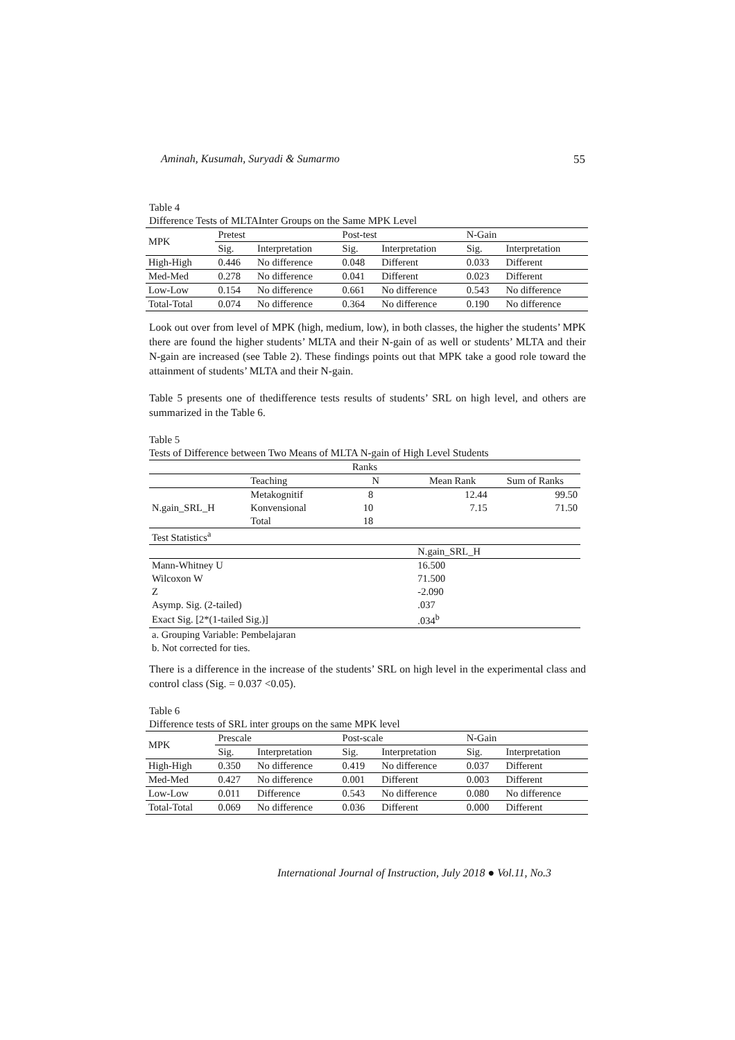Aminah, Kusumah, Suryadi & Sumarmo 55
Table 4
Difference Tests of MLTAInter Groups on the Same MPK Level
| MPK | Pretest | | Post-test | | N-Gain | |
| | Sig. | Interpretation | Sig. | Interpretation | Sig. | Interpretation |
| High-High | 0.446 | No difference | 0.048 | Different | 0.033 | Different |
| Med-Med | 0.278 | No difference | 0.041 | Different | 0.023 | Different |
| Low-Low | 0.154 | No difference | 0.661 | No difference | 0.543 | No difference |
| Total-Total | 0.074 | No difference | 0.364 | No difference | 0.190 | No difference |
Look out over from level of MPK (high, medium, low), in both classes, the higher the students’ MPK there are found the higher students’ MLTA and their N-gain of as well or students’ MLTA and their N-gain are increased (see Table 2). These findings points out that MPK take a good role toward the attainment of students’ MLTA and their N-gain.
Table 5 presents one of thedifference tests results of students’ SRL on high level, and others are summarized in the Table 6.
Table 5
Tests of Difference between Two Means of MLTA N-gain of High Level Students
| Ranks | | | | |
| | Teaching | N | Mean Rank | Sum of Ranks |
| N.gain_SRL_H | Metakognitif | 8 | 12.44 | 99.50 |
| | Konvensional | 10 | 7.15 | 71.50 |
| | Total | 18 | | |
| Test Statistics<sup>a</sup> | | | | |
| | | | N.gain_SRL_H | |
| Mann-Whitney U | | | 16.500 | |
| Wilcoxon W | | | 71.500 | |
| Z | | | -2.090 | |
| Asymp. Sig. (2-tailed) | | | .037 | |
| Exact Sig. [2*(1-tailed Sig.)] | | | .034<sup>b</sup> | |
| a. Grouping Variable: Pembelajaran | | | | |
| b. Not corrected for ties. | | | | |
There is a difference in the increase of the students’ SRL on high level in the experimental class and control class (Sig. = 0.037 <0.05).
Table 6
Difference tests of SRL inter groups on the same MPK level
| MPK | Prescale | | Post-scale | | N-Gain | |
| | Sig. | Interpretation | Sig. | Interpretation | Sig. | Interpretation |
| High-High | 0.350 | No difference | 0.419 | No difference | 0.037 | Different |
| Med-Med | 0.427 | No difference | 0.001 | Different | 0.003 | Different |
| Low-Low | 0.011 | Difference | 0.543 | No difference | 0.080 | No difference |
| Total-Total | 0.069 | No difference | 0.036 | Different | 0.000 | Different |
International Journal of Instruction, July 2018 ● Vol.11, No.3